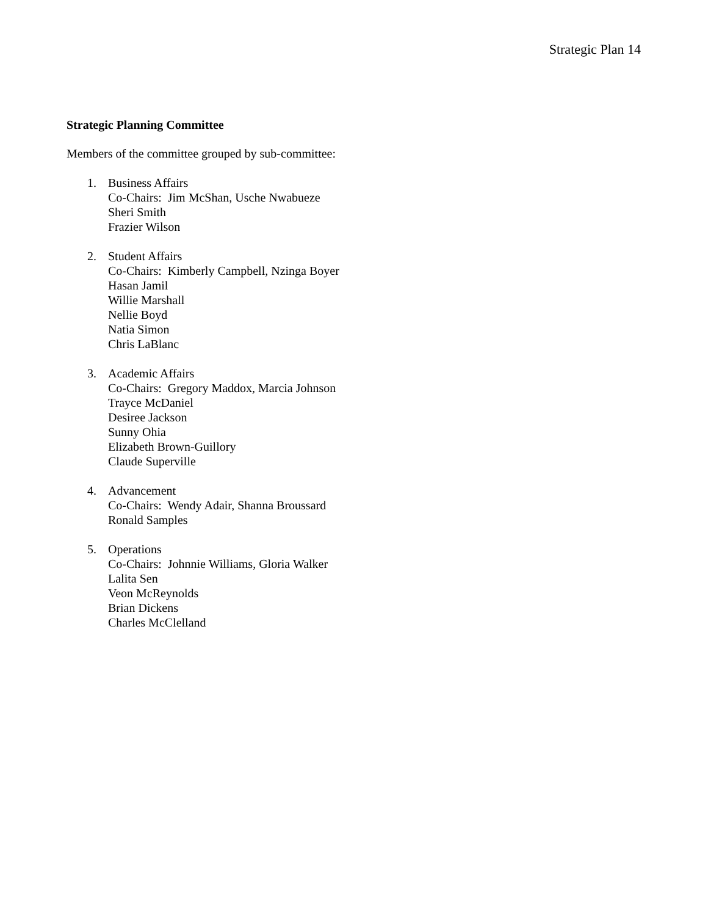Strategic Plan 14
Strategic Planning Committee
Members of the committee grouped by sub-committee:
1. Business Affairs
Co-Chairs: Jim McShan, Usche Nwabueze
Sheri Smith
Frazier Wilson
2. Student Affairs
Co-Chairs: Kimberly Campbell, Nzinga Boyer
Hasan Jamil
Willie Marshall
Nellie Boyd
Natia Simon
Chris LaBlanc
3. Academic Affairs
Co-Chairs: Gregory Maddox, Marcia Johnson
Trayce McDaniel
Desiree Jackson
Sunny Ohia
Elizabeth Brown-Guillory
Claude Superville
4. Advancement
Co-Chairs: Wendy Adair, Shanna Broussard
Ronald Samples
5. Operations
Co-Chairs: Johnnie Williams, Gloria Walker
Lalita Sen
Veon McReynolds
Brian Dickens
Charles McClelland